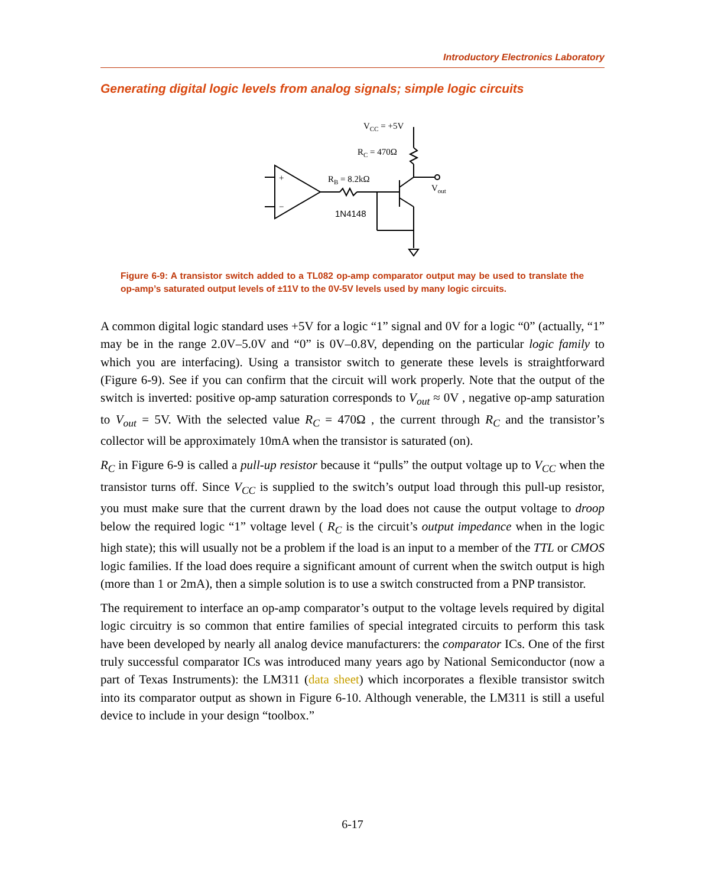Introductory Electronics Laboratory
Generating digital logic levels from analog signals; simple logic circuits
VCC = +5V
RC = 470Ω
RB = 8.2kΩ
Vout
1N4148
+
−
Figure 6-9: A transistor switch added to a TL082 op-amp comparator output may be used to translate the op-amp’s saturated output levels of ±11V to the 0V-5V levels used by many logic circuits.
A common digital logic standard uses +5V for a logic “1” signal and 0V for a logic “0” (actually, “1” may be in the range 2.0V–5.0V and “0” is 0V–0.8V, depending on the particular logic family to which you are interfacing). Using a transistor switch to generate these levels is straightforward (Figure 6-9). See if you can confirm that the circuit will work properly. Note that the output of the switch is inverted: positive op-amp saturation corresponds to V<sub>out</sub> ≈ 0V , negative op-amp saturation to V<sub>out</sub> = 5V. With the selected value R<sub>C</sub> = 470Ω , the current through R<sub>C</sub> and the transistor’s collector will be approximately 10mA when the transistor is saturated (on).
R<sub>C</sub> in Figure 6-9 is called a pull-up resistor because it “pulls” the output voltage up to V<sub>CC</sub> when the transistor turns off. Since V<sub>CC</sub> is supplied to the switch’s output load through this pull-up resistor, you must make sure that the current drawn by the load does not cause the output voltage to droop below the required logic “1” voltage level ( R<sub>C</sub> is the circuit’s output impedance when in the logic high state); this will usually not be a problem if the load is an input to a member of the TTL or CMOS logic families. If the load does require a significant amount of current when the switch output is high (more than 1 or 2mA), then a simple solution is to use a switch constructed from a PNP transistor.
The requirement to interface an op-amp comparator’s output to the voltage levels required by digital logic circuitry is so common that entire families of special integrated circuits to perform this task have been developed by nearly all analog device manufacturers: the comparator ICs. One of the first truly successful comparator ICs was introduced many years ago by National Semiconductor (now a part of Texas Instruments): the LM311 (data sheet) which incorporates a flexible transistor switch into its comparator output as shown in Figure 6-10. Although venerable, the LM311 is still a useful device to include in your design “toolbox.”
6-17